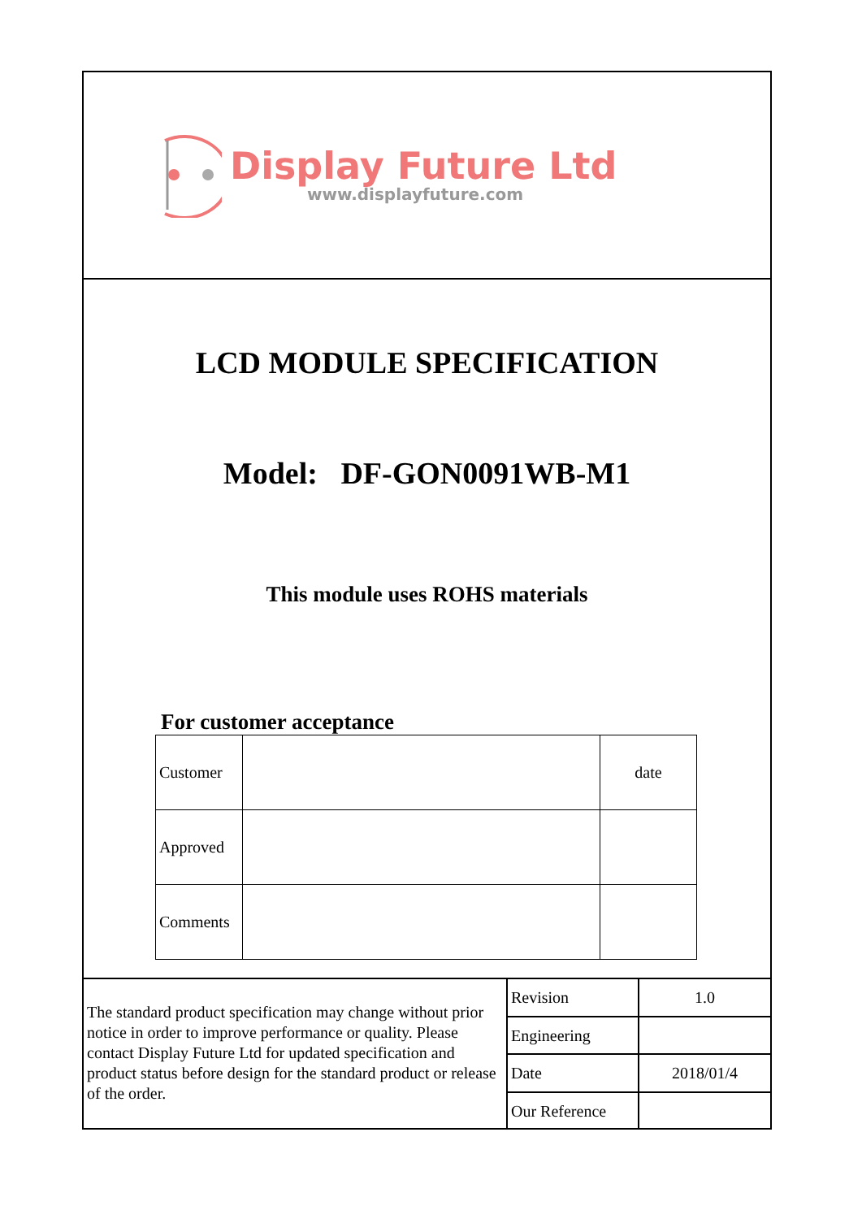Display Future Ltd
www.displayfuture.com
LCD MODULE SPECIFICATION
Model: DF-GON0091WB-M1
This module uses ROHS materials
For customer acceptance
| Customer | | date |
| Approved | | |
| Comments | | |
The standard product specification may change without prior notice in order to improve performance or quality. Please contact Display Future Ltd for updated specification and product status before design for the standard product or release of the order.
| Revision | 1.0 |
| Engineering | |
| Date | 2018/01/4 |
| Our Reference | |